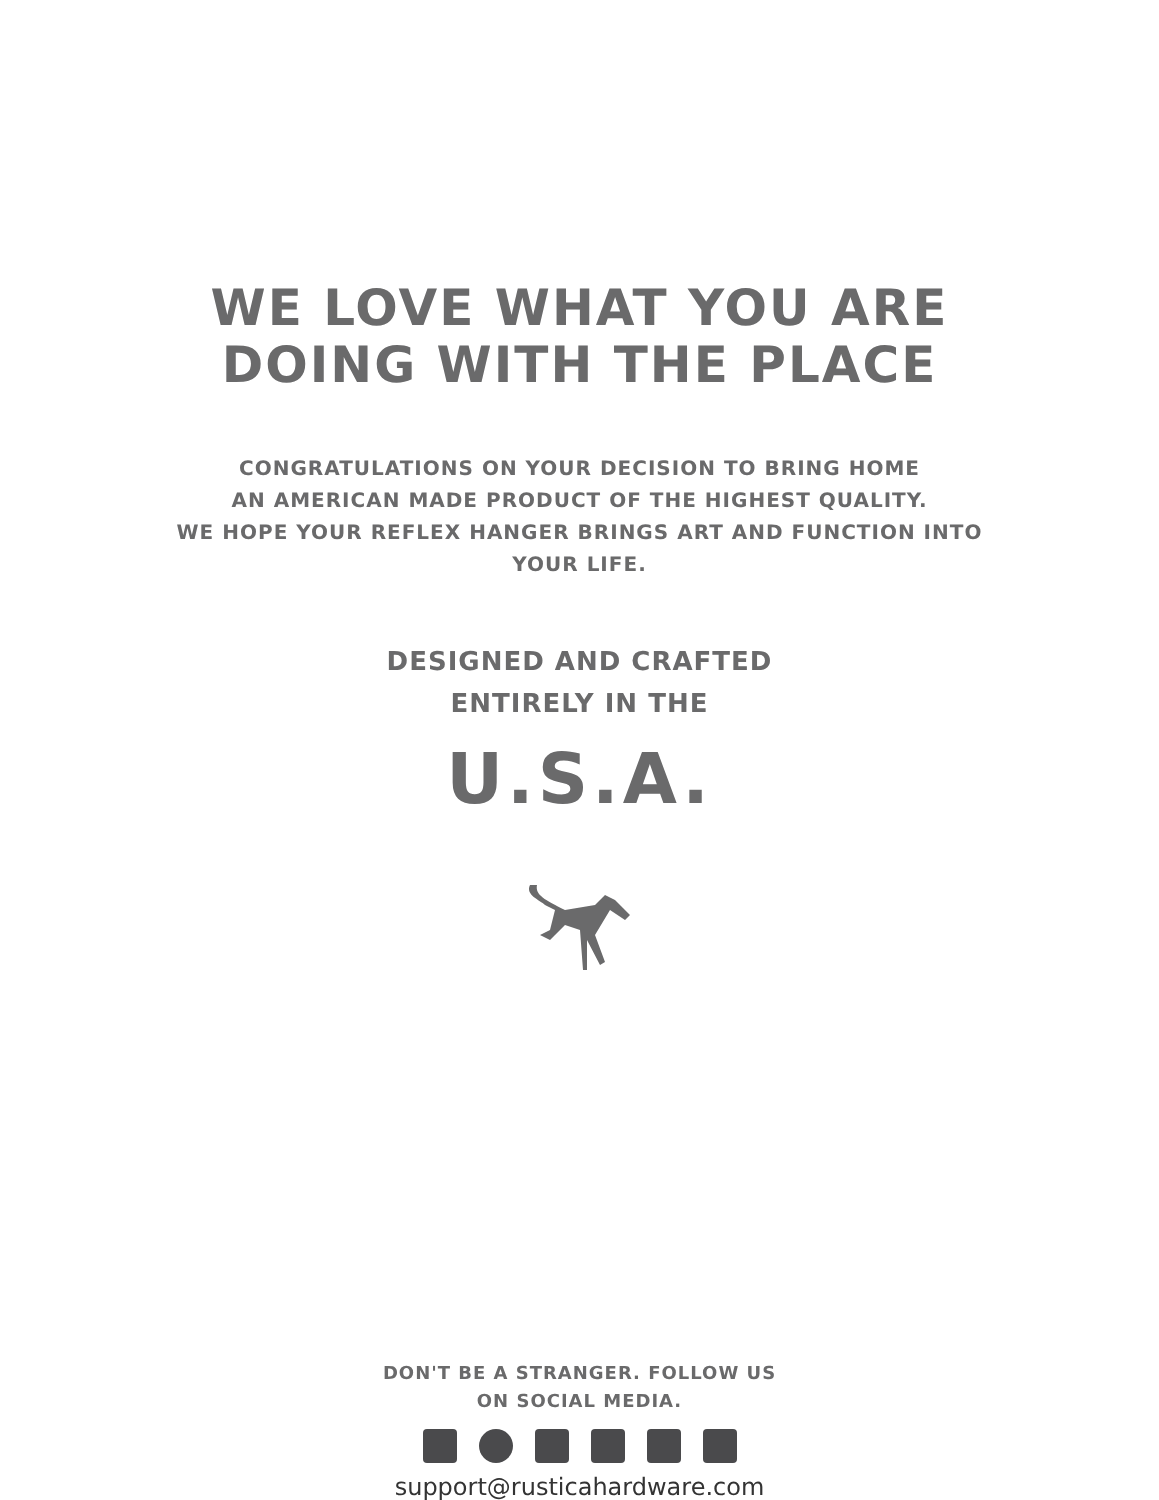WE LOVE WHAT YOU ARE
DOING WITH THE PLACE
CONGRATULATIONS ON YOUR DECISION TO BRING HOME
AN AMERICAN MADE PRODUCT OF THE HIGHEST QUALITY.
WE HOPE YOUR REFLEX HANGER BRINGS ART AND FUNCTION INTO
YOUR LIFE.
DESIGNED AND CRAFTED
ENTIRELY IN THE
U.S.A.
DON'T BE A STRANGER. FOLLOW US
ON SOCIAL MEDIA.
support@rusticahardware.com